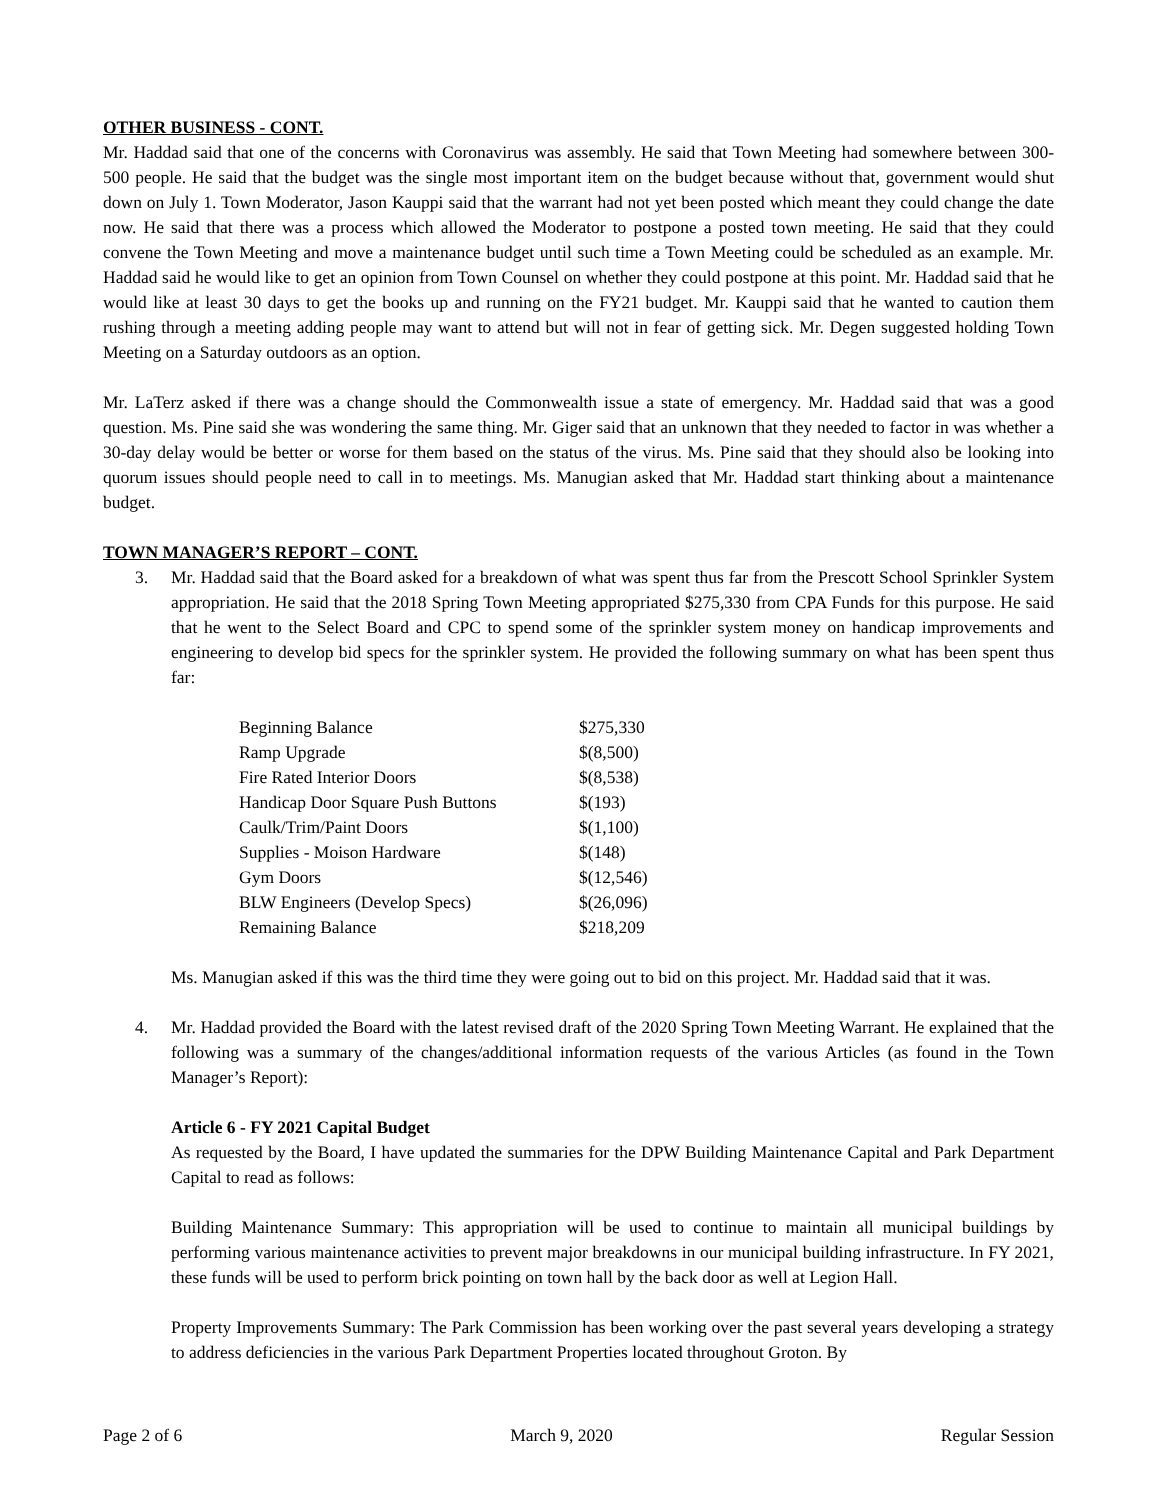OTHER BUSINESS - CONT.
Mr. Haddad said that one of the concerns with Coronavirus was assembly. He said that Town Meeting had somewhere between 300-500 people. He said that the budget was the single most important item on the budget because without that, government would shut down on July 1. Town Moderator, Jason Kauppi said that the warrant had not yet been posted which meant they could change the date now. He said that there was a process which allowed the Moderator to postpone a posted town meeting. He said that they could convene the Town Meeting and move a maintenance budget until such time a Town Meeting could be scheduled as an example. Mr. Haddad said he would like to get an opinion from Town Counsel on whether they could postpone at this point. Mr. Haddad said that he would like at least 30 days to get the books up and running on the FY21 budget. Mr. Kauppi said that he wanted to caution them rushing through a meeting adding people may want to attend but will not in fear of getting sick. Mr. Degen suggested holding Town Meeting on a Saturday outdoors as an option.
Mr. LaTerz asked if there was a change should the Commonwealth issue a state of emergency. Mr. Haddad said that was a good question. Ms. Pine said she was wondering the same thing. Mr. Giger said that an unknown that they needed to factor in was whether a 30-day delay would be better or worse for them based on the status of the virus. Ms. Pine said that they should also be looking into quorum issues should people need to call in to meetings. Ms. Manugian asked that Mr. Haddad start thinking about a maintenance budget.
TOWN MANAGER’S REPORT – CONT.
3. Mr. Haddad said that the Board asked for a breakdown of what was spent thus far from the Prescott School Sprinkler System appropriation. He said that the 2018 Spring Town Meeting appropriated $275,330 from CPA Funds for this purpose. He said that he went to the Select Board and CPC to spend some of the sprinkler system money on handicap improvements and engineering to develop bid specs for the sprinkler system. He provided the following summary on what has been spent thus far:
| Beginning Balance | $275,330 |
| Ramp Upgrade | $(8,500) |
| Fire Rated Interior Doors | $(8,538) |
| Handicap Door Square Push Buttons | $(193) |
| Caulk/Trim/Paint Doors | $(1,100) |
| Supplies - Moison Hardware | $(148) |
| Gym Doors | $(12,546) |
| BLW Engineers (Develop Specs) | $(26,096) |
| Remaining Balance | $218,209 |
Ms. Manugian asked if this was the third time they were going out to bid on this project. Mr. Haddad said that it was.
4. Mr. Haddad provided the Board with the latest revised draft of the 2020 Spring Town Meeting Warrant. He explained that the following was a summary of the changes/additional information requests of the various Articles (as found in the Town Manager’s Report):
Article 6 - FY 2021 Capital Budget
As requested by the Board, I have updated the summaries for the DPW Building Maintenance Capital and Park Department Capital to read as follows:
Building Maintenance Summary: This appropriation will be used to continue to maintain all municipal buildings by performing various maintenance activities to prevent major breakdowns in our municipal building infrastructure. In FY 2021, these funds will be used to perform brick pointing on town hall by the back door as well at Legion Hall.
Property Improvements Summary: The Park Commission has been working over the past several years developing a strategy to address deficiencies in the various Park Department Properties located throughout Groton. By
Page 2 of 6 March 9, 2020 Regular Session